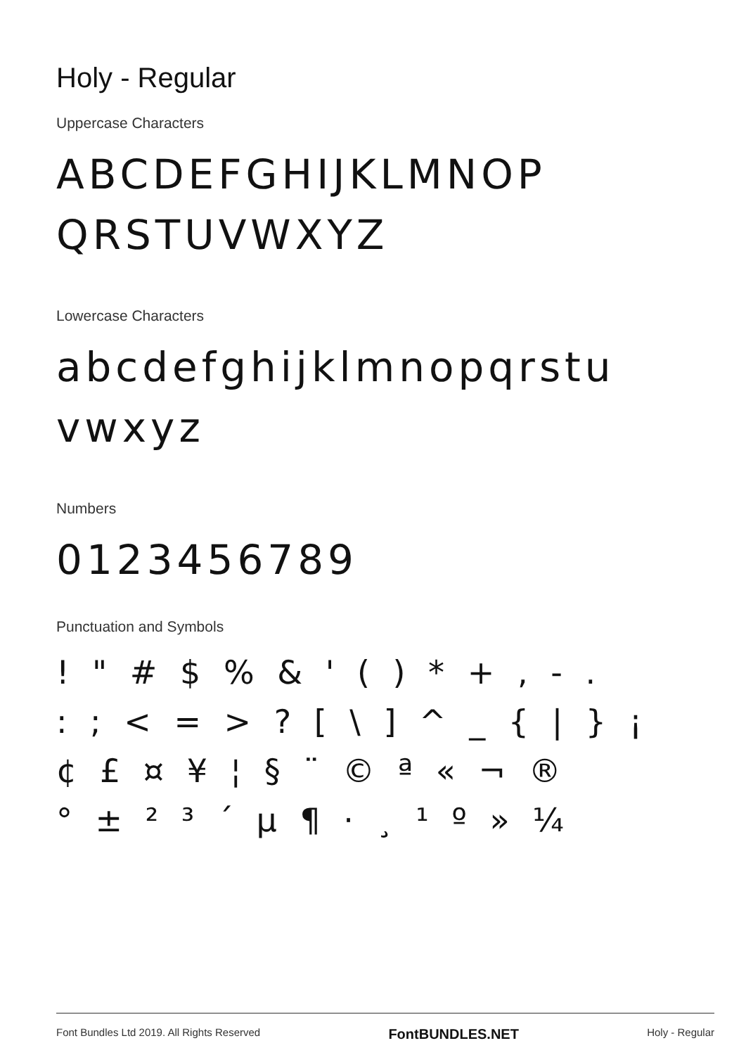Holy - Regular
Uppercase Characters
ABCDEFGHIJKLMNOP
QRSTUVWXYZ
Lowercase Characters
abcdefghijklmnopqrstu
vwxyz
Numbers
0123456789
Punctuation and Symbols
! " # $ % & ' ( ) * + , - .
: ; < = > ? [ \ ] ^ _ { | } ¡
¢ £ ¤ ¥ ¦ § ¨ © ª « ¬ ®
° ± ² ³ ´ µ ¶ · ¸ ¹ º » ¼
Font Bundles Ltd 2019. All Rights Reserved FontBUNDLES.NET Holy - Regular